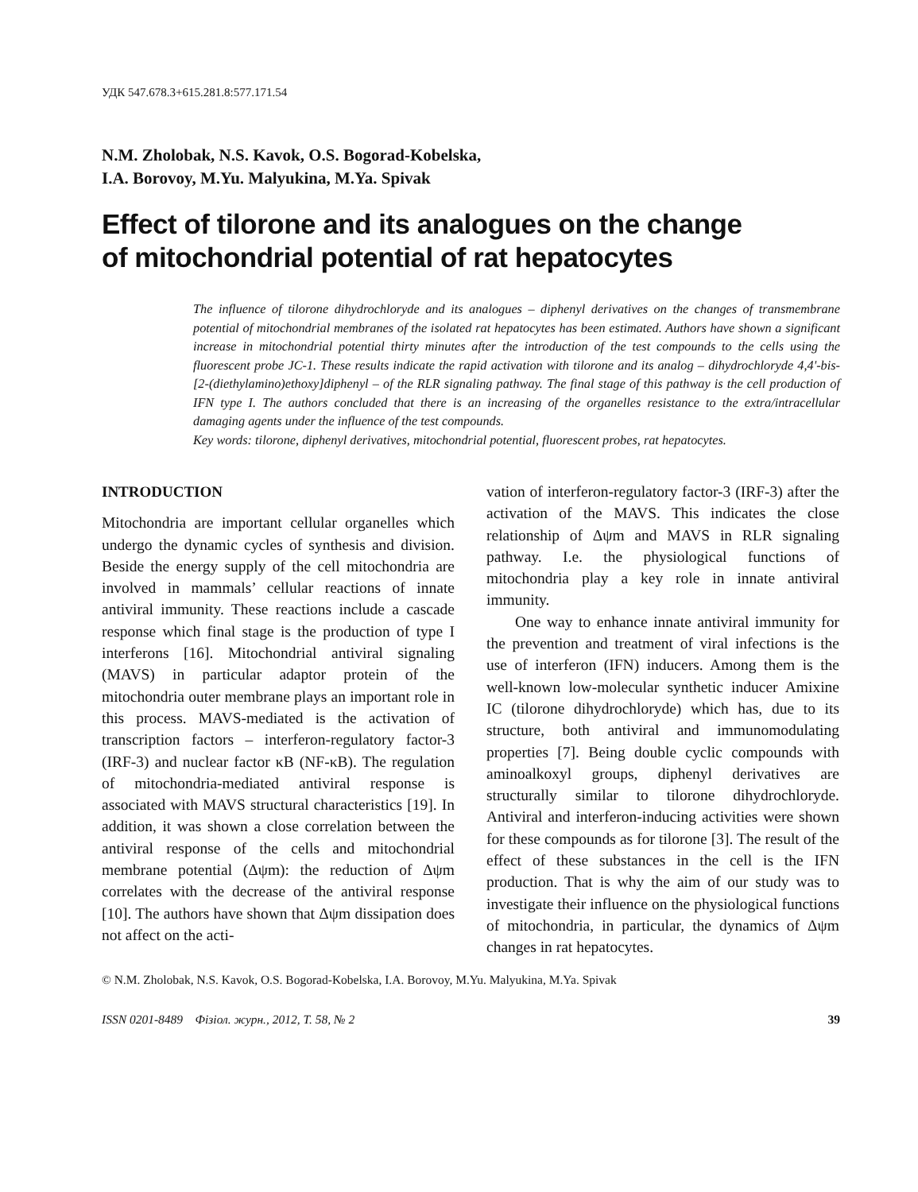УДК 547.678.3+615.281.8:577.171.54
N.M. Zholobak, N.S. Kavok, O.S. Bogorad-Kobelska,
I.A. Borovoy, M.Yu. Malyukina, M.Ya. Spivak
Effect of tilorone and its analogues on the change
of mitochondrial potential of rat hepatocytes
The influence of tilorone dihydrochloryde and its analogues – diphenyl derivatives on the changes of transmembrane potential of mitochondrial membranes of the isolated rat hepatocytes has been estimated. Authors have shown a significant increase in mitochondrial potential thirty minutes after the introduction of the test compounds to the cells using the fluorescent probe JC-1. These results indicate the rapid activation with tilorone and its analog – dihydrochloryde 4,4'-bis-[2-(diethylamino)ethoxy]diphenyl – of the RLR signaling pathway. The final stage of this pathway is the cell production of IFN type I. The authors concluded that there is an increasing of the organelles resistance to the extra/intracellular damaging agents under the influence of the test compounds.
Key words: tilorone, diphenyl derivatives, mitochondrial potential, fluorescent probes, rat hepatocytes.
INTRODUCTION
Mitochondria are important cellular organelles which undergo the dynamic cycles of synthesis and division. Beside the energy supply of the cell mitochondria are involved in mammals’ cellular reactions of innate antiviral immunity. These reactions include a cascade response which final stage is the production of type I interferons [16]. Mitochondrial antiviral signaling (MAVS) in particular adaptor protein of the mitochondria outer membrane plays an important role in this process. MAVS-mediated is the activation of transcription factors – interferon-regulatory factor-3 (IRF-3) and nuclear factor κB (NF-κB). The regulation of mitochondria-mediated antiviral response is associated with MAVS structural characteristics [19]. In addition, it was shown a close correlation between the antiviral response of the cells and mitochondrial membrane potential (Δψm): the reduction of Δψm correlates with the decrease of the antiviral response [10]. The authors have shown that Δψm dissipation does not affect on the acti-
vation of interferon-regulatory factor-3 (IRF-3) after the activation of the MAVS. This indicates the close relationship of Δψm and MAVS in RLR signaling pathway. I.e. the physiological functions of mitochondria play a key role in innate antiviral immunity.
One way to enhance innate antiviral immunity for the prevention and treatment of viral infections is the use of interferon (IFN) inducers. Among them is the well-known low-molecular synthetic inducer Amixine IC (tilorone dihydrochloryde) which has, due to its structure, both antiviral and immunomodulating properties [7]. Being double cyclic compounds with aminoalkoxyl groups, diphenyl derivatives are structurally similar to tilorone dihydrochloryde. Antiviral and interferon-inducing activities were shown for these compounds as for tilorone [3]. The result of the effect of these substances in the cell is the IFN production. That is why the aim of our study was to investigate their influence on the physiological functions of mitochondria, in particular, the dynamics of Δψm changes in rat hepatocytes.
© N.M. Zholobak, N.S. Kavok, O.S. Bogorad-Kobelska, I.A. Borovoy, M.Yu. Malyukina, M.Ya. Spivak
ISSN 0201-8489 Фізіол. журн., 2012, Т. 58, № 2 39